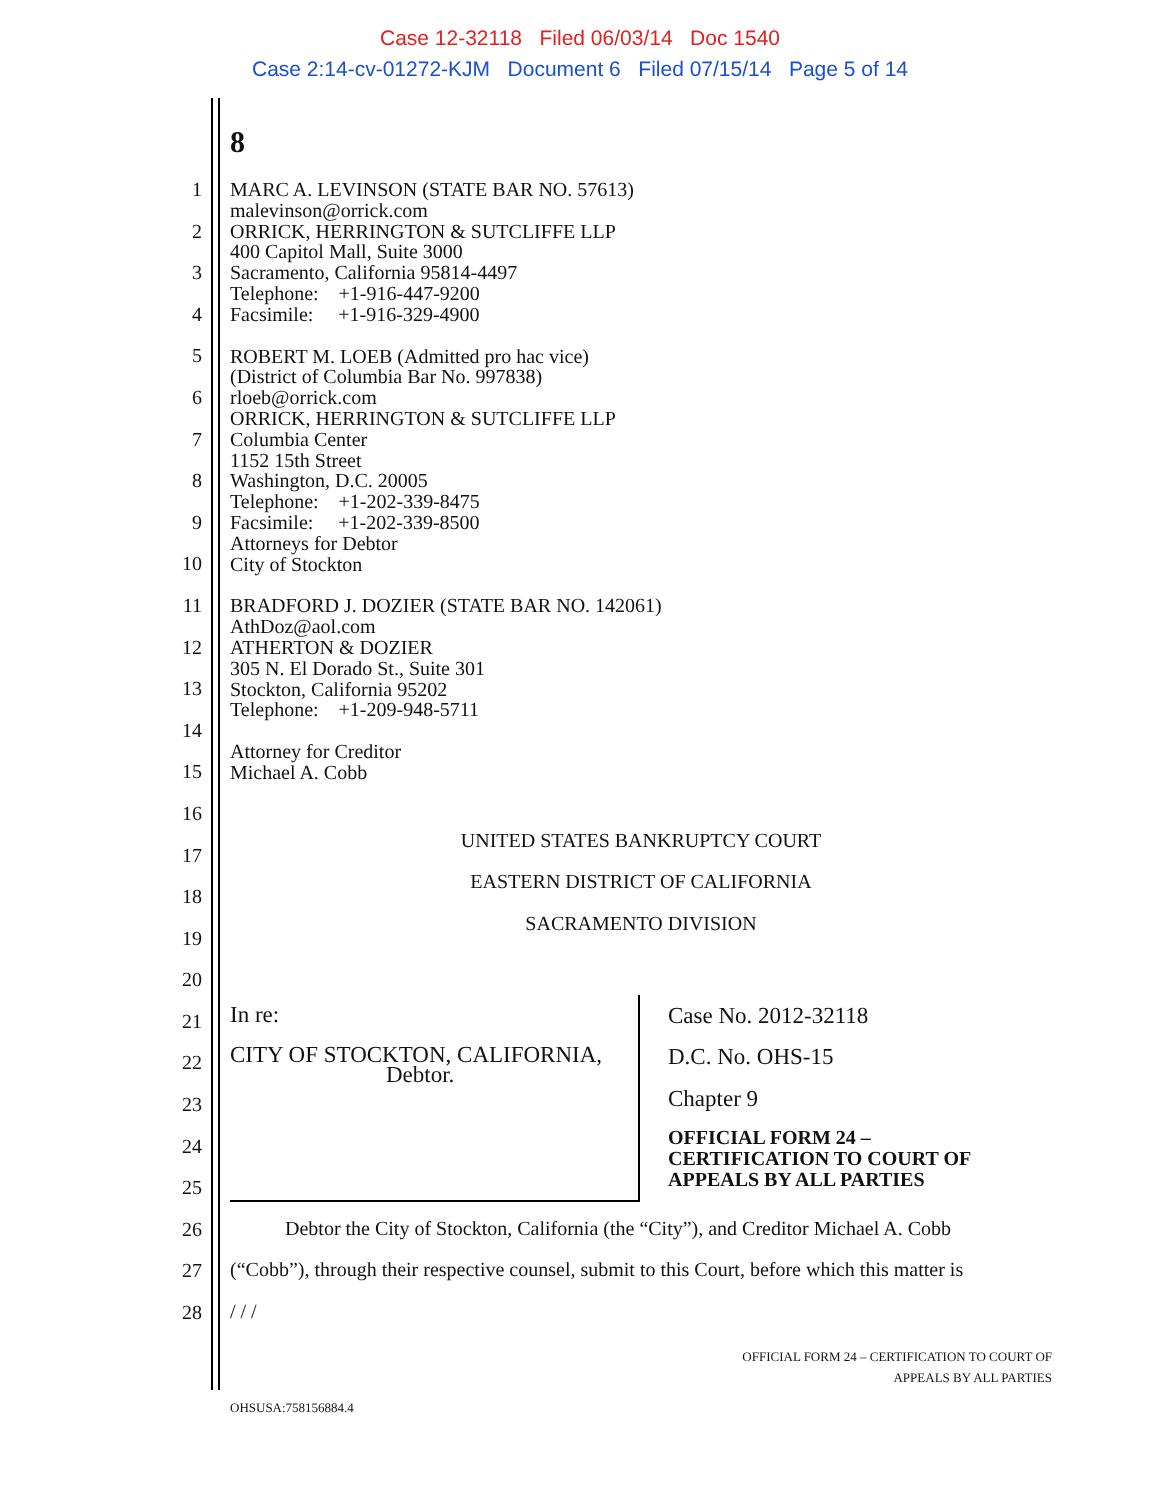Case 12-32118 Filed 06/03/14 Doc 1540
Case 2:14-cv-01272-KJM Document 6 Filed 07/15/14 Page 5 of 14
8
1
2
3
4
5
6
7
8
9
10
11
12
13
14
15
16
17
18
19
20
21
22
23
24
25
26
27
28
MARC A. LEVINSON (STATE BAR NO. 57613)
malevinson@orrick.com
ORRICK, HERRINGTON & SUTCLIFFE LLP
400 Capitol Mall, Suite 3000
Sacramento, California 95814-4497
Telephone: +1-916-447-9200
Facsimile: +1-916-329-4900
ROBERT M. LOEB (Admitted pro hac vice)
(District of Columbia Bar No. 997838)
rloeb@orrick.com
ORRICK, HERRINGTON & SUTCLIFFE LLP
Columbia Center
1152 15th Street
Washington, D.C. 20005
Telephone: +1-202-339-8475
Facsimile: +1-202-339-8500
Attorneys for Debtor
City of Stockton
BRADFORD J. DOZIER (STATE BAR NO. 142061)
AthDoz@aol.com
ATHERTON & DOZIER
305 N. El Dorado St., Suite 301
Stockton, California 95202
Telephone: +1-209-948-5711
Attorney for Creditor
Michael A. Cobb
UNITED STATES BANKRUPTCY COURT
EASTERN DISTRICT OF CALIFORNIA
SACRAMENTO DIVISION
| In re: CITY OF STOCKTON, CALIFORNIA, Debtor. | Case No. 2012-32118 D.C. No. OHS-15 Chapter 9 OFFICIAL FORM 24 – CERTIFICATION TO COURT OF APPEALS BY ALL PARTIES |
Debtor the City of Stockton, California (the “City”), and Creditor Michael A. Cobb
(“Cobb”), through their respective counsel, submit to this Court, before which this matter is
/ / /
OFFICIAL FORM 24 – CERTIFICATION TO COURT OF
APPEALS BY ALL PARTIES
OHSUSA:758156884.4